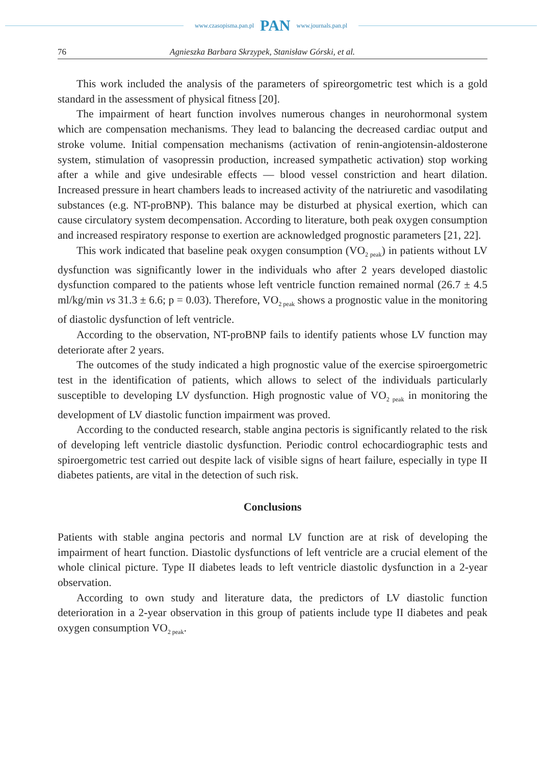www.czasopisma.pan.pl PAN www.journals.pan.pl
76 Agnieszka Barbara Skrzypek, Stanisław Górski, et al.
This work included the analysis of the parameters of spireorgometric test which is a gold standard in the assessment of physical fitness [20].
The impairment of heart function involves numerous changes in neurohormonal system which are compensation mechanisms. They lead to balancing the decreased cardiac output and stroke volume. Initial compensation mechanisms (activation of renin-angiotensin-aldosterone system, stimulation of vasopressin production, increased sympathetic activation) stop working after a while and give undesirable effects — blood vessel constriction and heart dilation. Increased pressure in heart chambers leads to increased activity of the natriuretic and vasodilating substances (e.g. NT-proBNP). This balance may be disturbed at physical exertion, which can cause circulatory system decompensation. According to literature, both peak oxygen consumption and increased respiratory response to exertion are acknowledged prognostic parameters [21, 22].
This work indicated that baseline peak oxygen consumption (VO<sub>2 peak</sub>) in patients without LV dysfunction was significantly lower in the individuals who after 2 years developed diastolic dysfunction compared to the patients whose left ventricle function remained normal (26.7 ± 4.5 ml/kg/min vs 31.3 ± 6.6; p = 0.03). Therefore, VO<sub>2 peak</sub> shows a prognostic value in the monitoring of diastolic dysfunction of left ventricle.
According to the observation, NT-proBNP fails to identify patients whose LV function may deteriorate after 2 years.
The outcomes of the study indicated a high prognostic value of the exercise spiroergometric test in the identification of patients, which allows to select of the individuals particularly susceptible to developing LV dysfunction. High prognostic value of VO<sub>2 peak</sub> in monitoring the development of LV diastolic function impairment was proved.
According to the conducted research, stable angina pectoris is significantly related to the risk of developing left ventricle diastolic dysfunction. Periodic control echocardiographic tests and spiroergometric test carried out despite lack of visible signs of heart failure, especially in type II diabetes patients, are vital in the detection of such risk.
Conclusions
Patients with stable angina pectoris and normal LV function are at risk of developing the impairment of heart function. Diastolic dysfunctions of left ventricle are a crucial element of the whole clinical picture. Type II diabetes leads to left ventricle diastolic dysfunction in a 2-year observation.
According to own study and literature data, the predictors of LV diastolic function deterioration in a 2-year observation in this group of patients include type II diabetes and peak oxygen consumption VO<sub>2 peak</sub>.